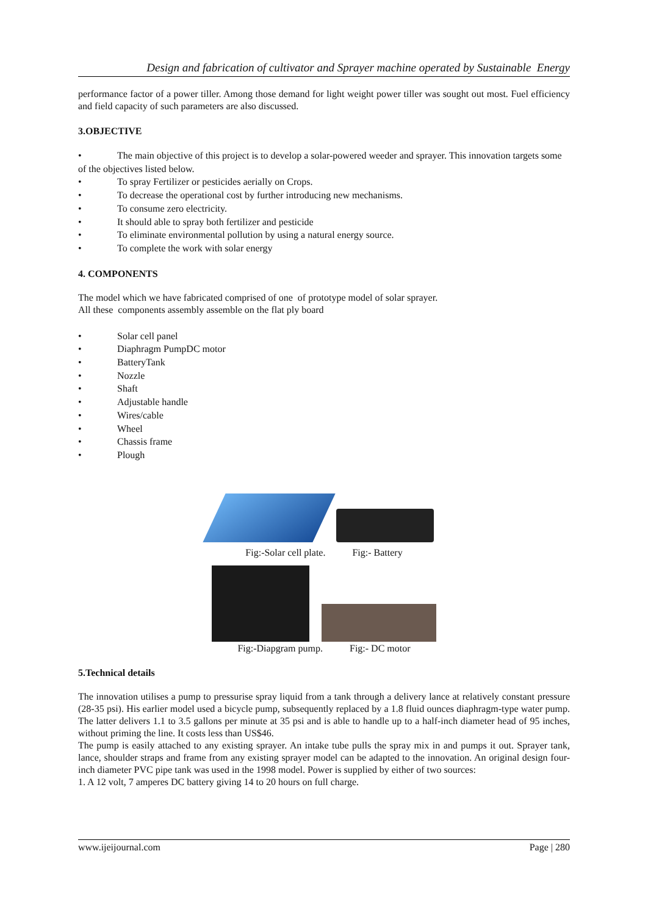Design and fabrication of cultivator and Sprayer machine operated by Sustainable Energy
performance factor of a power tiller. Among those demand for light weight power tiller was sought out most. Fuel efficiency and field capacity of such parameters are also discussed.
3.OBJECTIVE
• The main objective of this project is to develop a solar-powered weeder and sprayer. This innovation targets some of the objectives listed below.
• To spray Fertilizer or pesticides aerially on Crops.
• To decrease the operational cost by further introducing new mechanisms.
• To consume zero electricity.
• It should able to spray both fertilizer and pesticide
• To eliminate environmental pollution by using a natural energy source.
• To complete the work with solar energy
4. COMPONENTS
The model which we have fabricated comprised of one of prototype model of solar sprayer.
All these components assembly assemble on the flat ply board
• Solar cell panel
• Diaphragm PumpDC motor
• BatteryTank
• Nozzle
• Shaft
• Adjustable handle
• Wires/cable
• Wheel
• Chassis frame
• Plough
Fig:-Solar cell plate. Fig:- Battery
Fig:-Diapgram pump. Fig:- DC motor
5.Technical details
The innovation utilises a pump to pressurise spray liquid from a tank through a delivery lance at relatively constant pressure (28-35 psi). His earlier model used a bicycle pump, subsequently replaced by a 1.8 fluid ounces diaphragm-type water pump. The latter delivers 1.1 to 3.5 gallons per minute at 35 psi and is able to handle up to a half-inch diameter head of 95 inches, without priming the line. It costs less than US$46.
The pump is easily attached to any existing sprayer. An intake tube pulls the spray mix in and pumps it out. Sprayer tank, lance, shoulder straps and frame from any existing sprayer model can be adapted to the innovation. An original design four-inch diameter PVC pipe tank was used in the 1998 model. Power is supplied by either of two sources:
1. A 12 volt, 7 amperes DC battery giving 14 to 20 hours on full charge.
www.ijeijournal.com Page | 280